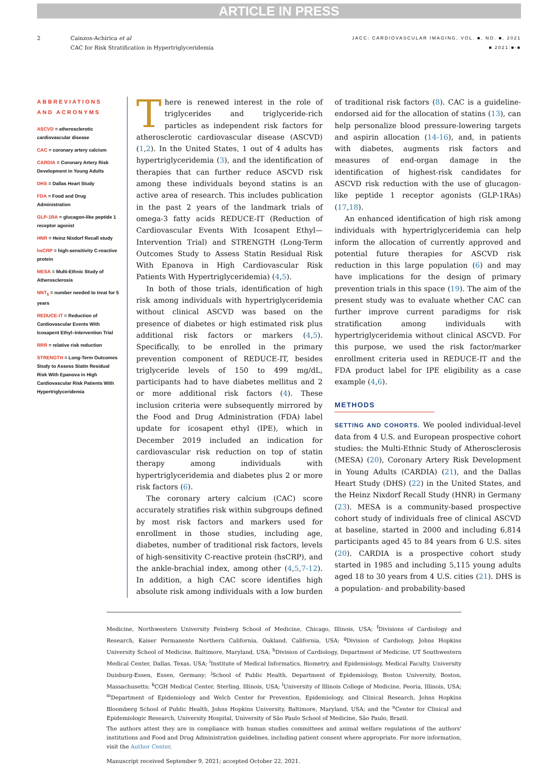ARTICLE IN PRESS
2 Cainzos-Achirica et al
CAC for Risk Stratification in Hypertriglyceridemia
JACC: CARDIOVASCULAR IMAGING, VOL. ■, NO. ■, 2021
■ 2021:■-■
ABBREVIATIONS AND ACRONYMS
ASCVD = atherosclerotic cardiovascular disease
CAC = coronary artery calcium
CARDIA = Coronary Artery Risk Development in Young Adults
DHS = Dallas Heart Study
FDA = Food and Drug Administration
GLP-1RA = glucagon-like peptide 1 receptor agonist
HNR = Heinz Nixdorf Recall study
hsCRP = high-sensitivity C-reactive protein
MESA = Multi-Ethnic Study of Atherosclerosis
NNT<sub>5</sub> = number needed to treat for 5 years
REDUCE-IT = Reduction of Cardiovascular Events With Icosapent Ethyl–Intervention Trial
RRR = relative risk reduction
STRENGTH = Long-Term Outcomes Study to Assess Statin Residual Risk With Epanova in High Cardiovascular Risk Patients With Hypertriglyceridemia
There is renewed interest in the role of triglycerides and triglyceride-rich particles as independent risk factors for atherosclerotic cardiovascular disease (ASCVD) (1,2). In the United States, 1 out of 4 adults has hypertriglyceridemia (3), and the identification of therapies that can further reduce ASCVD risk among these individuals beyond statins is an active area of research. This includes publication in the past 2 years of the landmark trials of omega-3 fatty acids REDUCE-IT (Reduction of Cardiovascular Events With Icosapent Ethyl—Intervention Trial) and STRENGTH (Long-Term Outcomes Study to Assess Statin Residual Risk With Epanova in High Cardiovascular Risk Patients With Hypertriglyceridemia) (4,5).
In both of those trials, identification of high risk among individuals with hypertriglyceridemia without clinical ASCVD was based on the presence of diabetes or high estimated risk plus additional risk factors or markers (4,5). Specifically, to be enrolled in the primary prevention component of REDUCE-IT, besides triglyceride levels of 150 to 499 mg/dL, participants had to have diabetes mellitus and 2 or more additional risk factors (4). These inclusion criteria were subsequently mirrored by the Food and Drug Administration (FDA) label update for icosapent ethyl (IPE), which in December 2019 included an indication for cardiovascular risk reduction on top of statin therapy among individuals with hypertriglyceridemia and diabetes plus 2 or more risk factors (6).
The coronary artery calcium (CAC) score accurately stratifies risk within subgroups defined by most risk factors and markers used for enrollment in those studies, including age, diabetes, number of traditional risk factors, levels of high-sensitivity C-reactive protein (hsCRP), and the ankle-brachial index, among other (4,5,7-12). In addition, a high CAC score identifies high absolute risk among individuals with a low burden of traditional risk factors (8). CAC is a guideline-endorsed aid for the allocation of statins (13), can help personalize blood pressure-lowering targets and aspirin allocation (14-16), and, in patients with diabetes, augments risk factors and measures of end-organ damage in the identification of highest-risk candidates for ASCVD risk reduction with the use of glucagon-like peptide 1 receptor agonists (GLP-1RAs) (17,18).
An enhanced identification of high risk among individuals with hypertriglyceridemia can help inform the allocation of currently approved and potential future therapies for ASCVD risk reduction in this large population (6) and may have implications for the design of primary prevention trials in this space (19). The aim of the present study was to evaluate whether CAC can further improve current paradigms for risk stratification among individuals with hypertriglyceridemia without clinical ASCVD. For this purpose, we used the risk factor/marker enrollment criteria used in REDUCE-IT and the FDA product label for IPE eligibility as a case example (4,6).
METHODS
SETTING AND COHORTS. We pooled individual-level data from 4 U.S. and European prospective cohort studies: the Multi-Ethnic Study of Atherosclerosis (MESA) (20), Coronary Artery Risk Development in Young Adults (CARDIA) (21), and the Dallas Heart Study (DHS) (22) in the United States, and the Heinz Nixdorf Recall Study (HNR) in Germany (23). MESA is a community-based prospective cohort study of individuals free of clinical ASCVD at baseline, started in 2000 and including 6,814 participants aged 45 to 84 years from 6 U.S. sites (20). CARDIA is a prospective cohort study started in 1985 and including 5,115 young adults aged 18 to 30 years from 4 U.S. cities (21). DHS is a population- and probability-based
Medicine, Northwestern University Feinberg School of Medicine, Chicago, Illinois, USA; <sup>f</sup>Divisions of Cardiology and Research, Kaiser Permanente Northern California, Oakland, California, USA; <sup>g</sup>Division of Cardiology, Johns Hopkins University School of Medicine, Baltimore, Maryland, USA; <sup>h</sup>Division of Cardiology, Department of Medicine, UT Southwestern Medical Center, Dallas, Texas, USA; <sup>i</sup>Institute of Medical Informatics, Biometry, and Epidemiology, Medical Faculty, University Duisburg-Essen, Essen, Germany; <sup>j</sup>School of Public Health, Department of Epidemiology, Boston University, Boston, Massachusetts; <sup>k</sup>CGH Medical Center, Sterling, Illinois, USA; <sup>l</sup>University of Illinois College of Medicine, Peoria, Illinois, USA; <sup>m</sup>Department of Epidemiology and Welch Center for Prevention, Epidemiology, and Clinical Research, Johns Hopkins Bloomberg School of Public Health, Johns Hopkins University, Baltimore, Maryland, USA; and the <sup>n</sup>Center for Clinical and Epidemiologic Research, University Hospital, University of São Paulo School of Medicine, São Paulo, Brazil.
The authors attest they are in compliance with human studies committees and animal welfare regulations of the authors' institutions and Food and Drug Administration guidelines, including patient consent where appropriate. For more information, visit the Author Center.
Manuscript received September 9, 2021; accepted October 22, 2021.